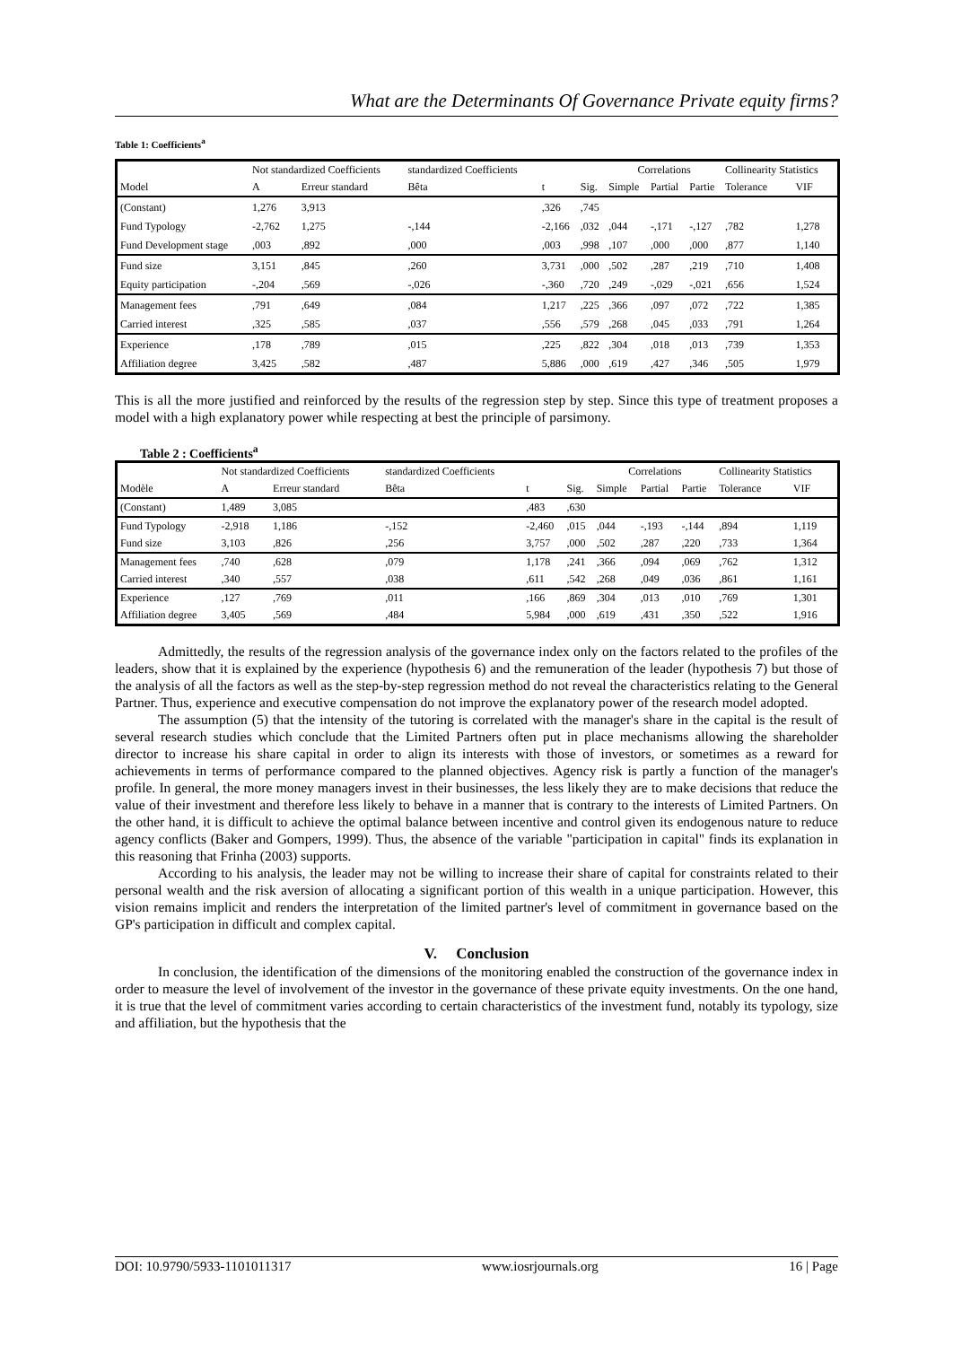What are the Determinants Of Governance Private equity firms?
Table 1: Coefficients<sup>a</sup>
| Model | Not standardized Coefficients | | standardized Coefficients | | | Correlations | | | Collinearity Statistics | |
| --- | --- | --- | --- | --- | --- | --- | --- | --- | --- | --- |
| | A | Erreur standard | Bêta | t | Sig. | Simple | Partial | Partie | Tolerance | VIF |
| (Constant) | 1,276 | 3,913 | | ,326 | ,745 | | | | | |
| Fund Typology | -2,762 | 1,275 | -,144 | -2,166 | ,032 | ,044 | -,171 | -,127 | ,782 | 1,278 |
| Fund Development stage | ,003 | ,892 | ,000 | ,003 | ,998 | ,107 | ,000 | ,000 | ,877 | 1,140 |
| Fund size | 3,151 | ,845 | ,260 | 3,731 | ,000 | ,502 | ,287 | ,219 | ,710 | 1,408 |
| Equity participation | -,204 | ,569 | -,026 | -,360 | ,720 | ,249 | -,029 | -,021 | ,656 | 1,524 |
| Management fees | ,791 | ,649 | ,084 | 1,217 | ,225 | ,366 | ,097 | ,072 | ,722 | 1,385 |
| Carried interest | ,325 | ,585 | ,037 | ,556 | ,579 | ,268 | ,045 | ,033 | ,791 | 1,264 |
| Experience | ,178 | ,789 | ,015 | ,225 | ,822 | ,304 | ,018 | ,013 | ,739 | 1,353 |
| Affiliation degree | 3,425 | ,582 | ,487 | 5,886 | ,000 | ,619 | ,427 | ,346 | ,505 | 1,979 |
This is all the more justified and reinforced by the results of the regression step by step. Since this type of treatment proposes a model with a high explanatory power while respecting at best the principle of parsimony.
Table 2 : Coefficients<sup>a</sup>
| Modèle | Not standardized Coefficients | | standardized Coefficients | | | Correlations | | | Collinearity Statistics | |
| --- | --- | --- | --- | --- | --- | --- | --- | --- | --- | --- |
| | A | Erreur standard | Bêta | t | Sig. | Simple | Partial | Partie | Tolerance | VIF |
| (Constant) | 1,489 | 3,085 | | ,483 | ,630 | | | | | |
| Fund Typology | -2,918 | 1,186 | -,152 | -2,460 | ,015 | ,044 | -,193 | -,144 | ,894 | 1,119 |
| Fund size | 3,103 | ,826 | ,256 | 3,757 | ,000 | ,502 | ,287 | ,220 | ,733 | 1,364 |
| Management fees | ,740 | ,628 | ,079 | 1,178 | ,241 | ,366 | ,094 | ,069 | ,762 | 1,312 |
| Carried interest | ,340 | ,557 | ,038 | ,611 | ,542 | ,268 | ,049 | ,036 | ,861 | 1,161 |
| Experience | ,127 | ,769 | ,011 | ,166 | ,869 | ,304 | ,013 | ,010 | ,769 | 1,301 |
| Affiliation degree | 3,405 | ,569 | ,484 | 5,984 | ,000 | ,619 | ,431 | ,350 | ,522 | 1,916 |
Admittedly, the results of the regression analysis of the governance index only on the factors related to the profiles of the leaders, show that it is explained by the experience (hypothesis 6) and the remuneration of the leader (hypothesis 7) but those of the analysis of all the factors as well as the step-by-step regression method do not reveal the characteristics relating to the General Partner. Thus, experience and executive compensation do not improve the explanatory power of the research model adopted.
The assumption (5) that the intensity of the tutoring is correlated with the manager's share in the capital is the result of several research studies which conclude that the Limited Partners often put in place mechanisms allowing the shareholder director to increase his share capital in order to align its interests with those of investors, or sometimes as a reward for achievements in terms of performance compared to the planned objectives. Agency risk is partly a function of the manager's profile. In general, the more money managers invest in their businesses, the less likely they are to make decisions that reduce the value of their investment and therefore less likely to behave in a manner that is contrary to the interests of Limited Partners. On the other hand, it is difficult to achieve the optimal balance between incentive and control given its endogenous nature to reduce agency conflicts (Baker and Gompers, 1999). Thus, the absence of the variable "participation in capital" finds its explanation in this reasoning that Frinha (2003) supports.
According to his analysis, the leader may not be willing to increase their share of capital for constraints related to their personal wealth and the risk aversion of allocating a significant portion of this wealth in a unique participation. However, this vision remains implicit and renders the interpretation of the limited partner's level of commitment in governance based on the GP's participation in difficult and complex capital.
V. Conclusion
In conclusion, the identification of the dimensions of the monitoring enabled the construction of the governance index in order to measure the level of involvement of the investor in the governance of these private equity investments. On the one hand, it is true that the level of commitment varies according to certain characteristics of the investment fund, notably its typology, size and affiliation, but the hypothesis that the
DOI: 10.9790/5933-1101011317 www.iosrjournals.org 16 | Page